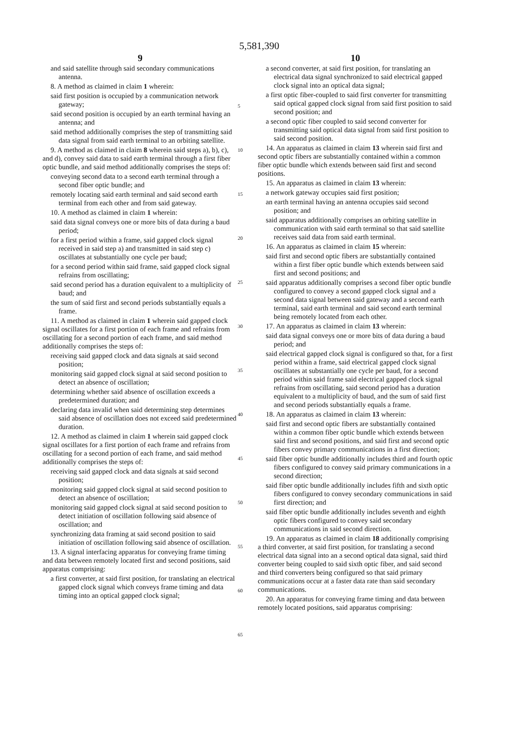5,581,390
9
and said satellite through said secondary communications antenna.
8. A method as claimed in claim 1 wherein:
said first position is occupied by a communication network gateway;
said second position is occupied by an earth terminal having an antenna; and
said method additionally comprises the step of transmitting said data signal from said earth terminal to an orbiting satellite.
9. A method as claimed in claim 8 wherein said steps a), b), c), and d), convey said data to said earth terminal through a first fiber optic bundle, and said method additionally comprises the steps of:
conveying second data to a second earth terminal through a second fiber optic bundle; and
remotely locating said earth terminal and said second earth terminal from each other and from said gateway.
10. A method as claimed in claim 1 wherein:
said data signal conveys one or more bits of data during a baud period;
for a first period within a frame, said gapped clock signal received in said step a) and transmitted in said step c) oscillates at substantially one cycle per baud;
for a second period within said frame, said gapped clock signal refrains from oscillating;
said second period has a duration equivalent to a multiplicity of baud; and
the sum of said first and second periods substantially equals a frame.
11. A method as claimed in claim 1 wherein said gapped clock signal oscillates for a first portion of each frame and refrains from oscillating for a second portion of each frame, and said method additionally comprises the steps of:
receiving said gapped clock and data signals at said second position;
monitoring said gapped clock signal at said second position to detect an absence of oscillation;
determining whether said absence of oscillation exceeds a predetermined duration; and
declaring data invalid when said determining step determines said absence of oscillation does not exceed said predetermined duration.
12. A method as claimed in claim 1 wherein said gapped clock signal oscillates for a first portion of each frame and refrains from oscillating for a second portion of each frame, and said method additionally comprises the steps of:
receiving said gapped clock and data signals at said second position;
monitoring said gapped clock signal at said second position to detect an absence of oscillation;
monitoring said gapped clock signal at said second position to detect initiation of oscillation following said absence of oscillation; and
synchronizing data framing at said second position to said initiation of oscillation following said absence of oscillation.
13. A signal interfacing apparatus for conveying frame timing and data between remotely located first and second positions, said apparatus comprising:
a first converter, at said first position, for translating an electrical gapped clock signal which conveys frame timing and data timing into an optical gapped clock signal;
5
10
15
20
25
30
35
40
45
50
55
60
65
10
a second converter, at said first position, for translating an electrical data signal synchronized to said electrical gapped clock signal into an optical data signal;
a first optic fiber-coupled to said first converter for transmitting said optical gapped clock signal from said first position to said second position; and
a second optic fiber coupled to said second converter for transmitting said optical data signal from said first position to said second position.
14. An apparatus as claimed in claim 13 wherein said first and second optic fibers are substantially contained within a common fiber optic bundle which extends between said first and second positions.
15. An apparatus as claimed in claim 13 wherein:
a network gateway occupies said first position;
an earth terminal having an antenna occupies said second position; and
said apparatus additionally comprises an orbiting satellite in communication with said earth terminal so that said satellite receives said data from said earth terminal.
16. An apparatus as claimed in claim 15 wherein:
said first and second optic fibers are substantially contained within a first fiber optic bundle which extends between said first and second positions; and
said apparatus additionally comprises a second fiber optic bundle configured to convey a second gapped clock signal and a second data signal between said gateway and a second earth terminal, said earth terminal and said second earth terminal being remotely located from each other.
17. An apparatus as claimed in claim 13 wherein:
said data signal conveys one or more bits of data during a baud period; and
said electrical gapped clock signal is configured so that, for a first period within a frame, said electrical gapped clock signal oscillates at substantially one cycle per baud, for a second period within said frame said electrical gapped clock signal refrains from oscillating, said second period has a duration equivalent to a multiplicity of baud, and the sum of said first and second periods substantially equals a frame.
18. An apparatus as claimed in claim 13 wherein:
said first and second optic fibers are substantially contained within a common fiber optic bundle which extends between said first and second positions, and said first and second optic fibers convey primary communications in a first direction;
said fiber optic bundle additionally includes third and fourth optic fibers configured to convey said primary communications in a second direction;
said fiber optic bundle additionally includes fifth and sixth optic fibers configured to convey secondary communications in said first direction; and
said fiber optic bundle additionally includes seventh and eighth optic fibers configured to convey said secondary communications in said second direction.
19. An apparatus as claimed in claim 18 additionally comprising a third converter, at said first position, for translating a second electrical data signal into an a second optical data signal, said third converter being coupled to said sixth optic fiber, and said second and third converters being configured so that said primary communications occur at a faster data rate than said secondary communications.
20. An apparatus for conveying frame timing and data between remotely located positions, said apparatus comprising: